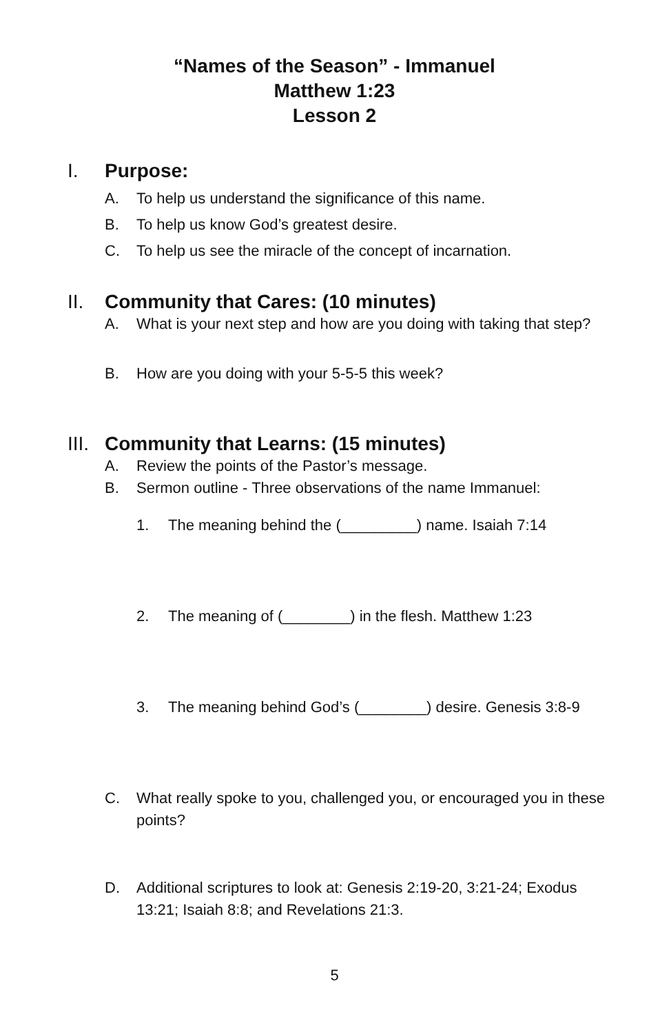“Names of the Season” - Immanuel
Matthew 1:23
Lesson 2
I. Purpose:
A. To help us understand the significance of this name.
B. To help us know God’s greatest desire.
C. To help us see the miracle of the concept of incarnation.
II. Community that Cares: (10 minutes)
A. What is your next step and how are you doing with taking that step?
B. How are you doing with your 5-5-5 this week?
III. Community that Learns: (15 minutes)
A. Review the points of the Pastor’s message.
B. Sermon outline - Three observations of the name Immanuel:
1. The meaning behind the (_________) name. Isaiah 7:14
2. The meaning of (________) in the flesh. Matthew 1:23
3. The meaning behind God’s (________) desire. Genesis 3:8-9
C. What really spoke to you, challenged you, or encouraged you in these points?
D. Additional scriptures to look at: Genesis 2:19-20, 3:21-24; Exodus 13:21; Isaiah 8:8; and Revelations 21:3.
5